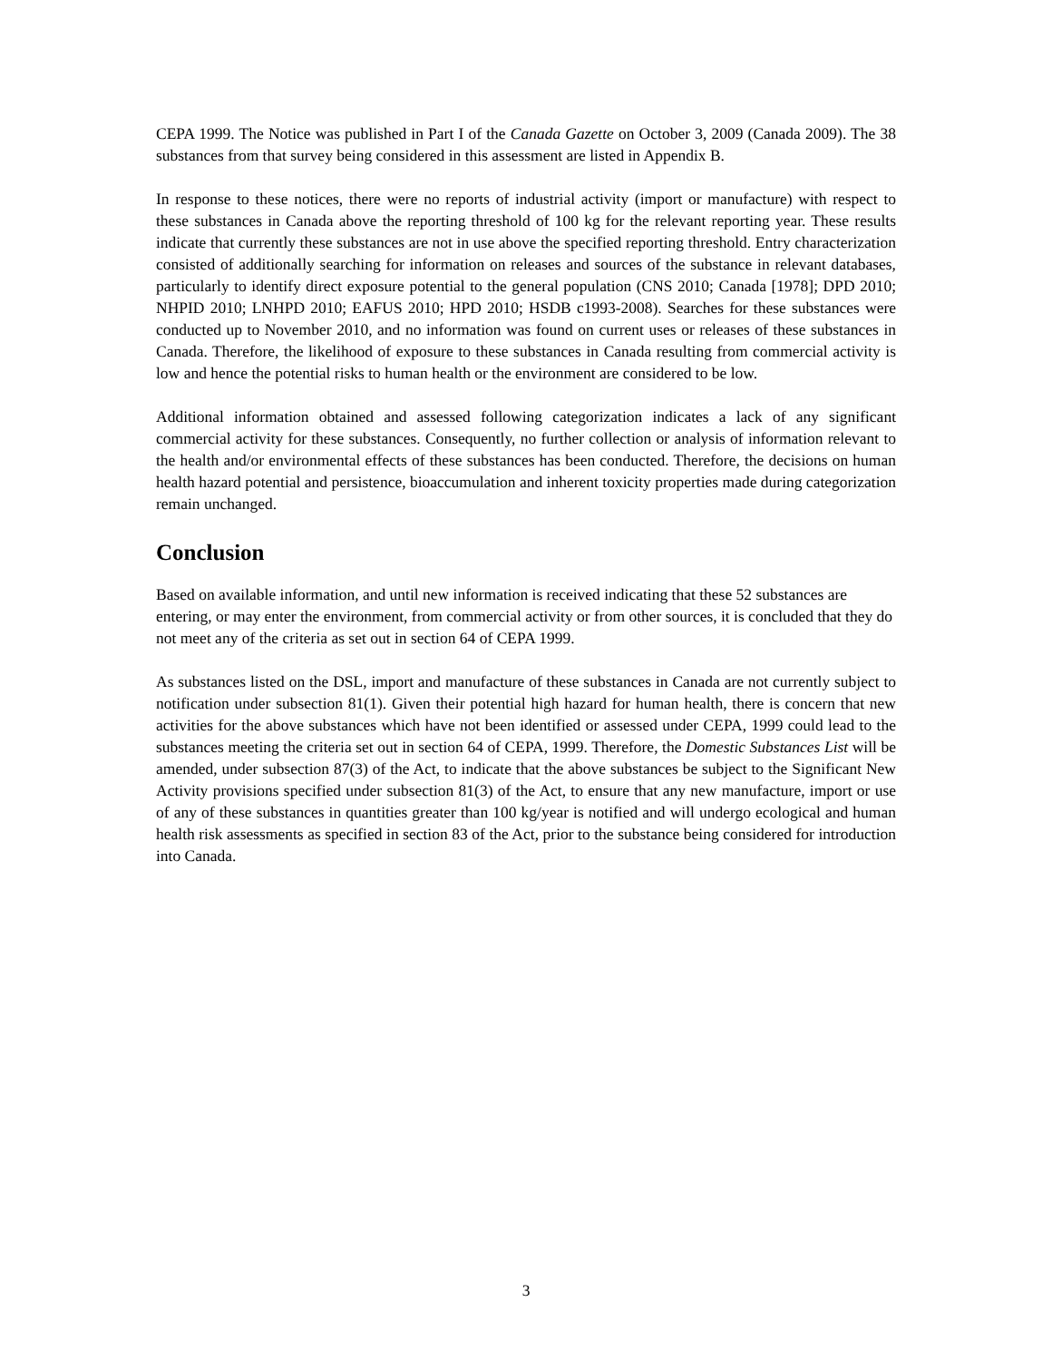CEPA 1999. The Notice was published in Part I of the Canada Gazette on October 3, 2009 (Canada 2009). The 38 substances from that survey being considered in this assessment are listed in Appendix B.
In response to these notices, there were no reports of industrial activity (import or manufacture) with respect to these substances in Canada above the reporting threshold of 100 kg for the relevant reporting year. These results indicate that currently these substances are not in use above the specified reporting threshold. Entry characterization consisted of additionally searching for information on releases and sources of the substance in relevant databases, particularly to identify direct exposure potential to the general population (CNS 2010; Canada [1978]; DPD 2010; NHPID 2010; LNHPD 2010; EAFUS 2010; HPD 2010; HSDB c1993-2008). Searches for these substances were conducted up to November 2010, and no information was found on current uses or releases of these substances in Canada. Therefore, the likelihood of exposure to these substances in Canada resulting from commercial activity is low and hence the potential risks to human health or the environment are considered to be low.
Additional information obtained and assessed following categorization indicates a lack of any significant commercial activity for these substances. Consequently, no further collection or analysis of information relevant to the health and/or environmental effects of these substances has been conducted. Therefore, the decisions on human health hazard potential and persistence, bioaccumulation and inherent toxicity properties made during categorization remain unchanged.
Conclusion
Based on available information, and until new information is received indicating that these 52 substances are entering, or may enter the environment, from commercial activity or from other sources, it is concluded that they do not meet any of the criteria as set out in section 64 of CEPA 1999.
As substances listed on the DSL, import and manufacture of these substances in Canada are not currently subject to notification under subsection 81(1). Given their potential high hazard for human health, there is concern that new activities for the above substances which have not been identified or assessed under CEPA, 1999 could lead to the substances meeting the criteria set out in section 64 of CEPA, 1999. Therefore, the Domestic Substances List will be amended, under subsection 87(3) of the Act, to indicate that the above substances be subject to the Significant New Activity provisions specified under subsection 81(3) of the Act, to ensure that any new manufacture, import or use of any of these substances in quantities greater than 100 kg/year is notified and will undergo ecological and human health risk assessments as specified in section 83 of the Act, prior to the substance being considered for introduction into Canada.
3